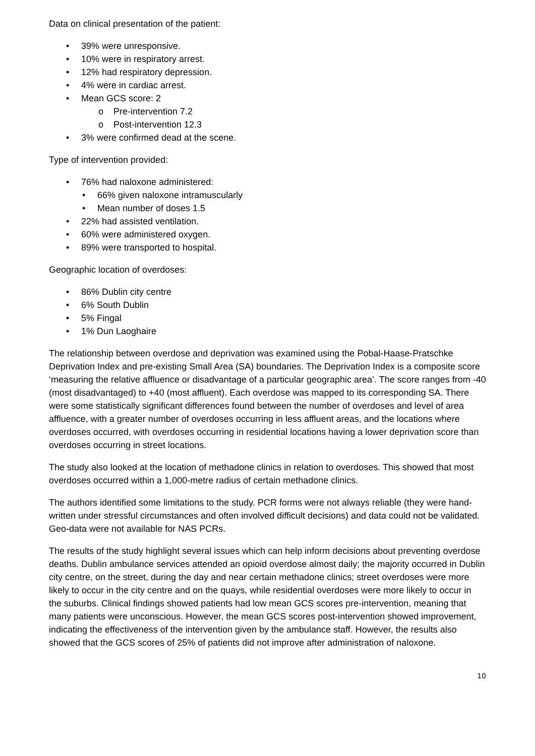Data on clinical presentation of the patient:
• 39% were unresponsive.
• 10% were in respiratory arrest.
• 12% had respiratory depression.
• 4% were in cardiac arrest.
• Mean GCS score: 2
o Pre-intervention 7.2
o Post-intervention 12.3
• 3% were confirmed dead at the scene.
Type of intervention provided:
• 76% had naloxone administered:
• 66% given naloxone intramuscularly
• Mean number of doses 1.5
• 22% had assisted ventilation.
• 60% were administered oxygen.
• 89% were transported to hospital.
Geographic location of overdoses:
• 86% Dublin city centre
• 6% South Dublin
• 5% Fingal
• 1% Dun Laoghaire
The relationship between overdose and deprivation was examined using the Pobal-Haase-Pratschke Deprivation Index and pre-existing Small Area (SA) boundaries. The Deprivation Index is a composite score ‘measuring the relative affluence or disadvantage of a particular geographic area’. The score ranges from -40 (most disadvantaged) to +40 (most affluent). Each overdose was mapped to its corresponding SA. There were some statistically significant differences found between the number of overdoses and level of area affluence, with a greater number of overdoses occurring in less affluent areas, and the locations where overdoses occurred, with overdoses occurring in residential locations having a lower deprivation score than overdoses occurring in street locations.
The study also looked at the location of methadone clinics in relation to overdoses. This showed that most overdoses occurred within a 1,000-metre radius of certain methadone clinics.
The authors identified some limitations to the study. PCR forms were not always reliable (they were hand-written under stressful circumstances and often involved difficult decisions) and data could not be validated. Geo-data were not available for NAS PCRs.
The results of the study highlight several issues which can help inform decisions about preventing overdose deaths. Dublin ambulance services attended an opioid overdose almost daily; the majority occurred in Dublin city centre, on the street, during the day and near certain methadone clinics; street overdoses were more likely to occur in the city centre and on the quays, while residential overdoses were more likely to occur in the suburbs. Clinical findings showed patients had low mean GCS scores pre-intervention, meaning that many patients were unconscious. However, the mean GCS scores post-intervention showed improvement, indicating the effectiveness of the intervention given by the ambulance staff. However, the results also showed that the GCS scores of 25% of patients did not improve after administration of naloxone.
10